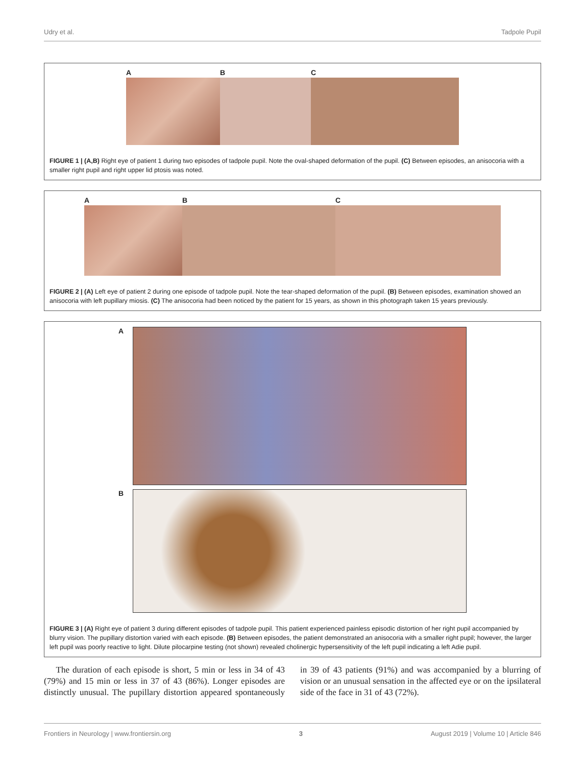Udry et al. Tadpole Pupil
A B C
FIGURE 1 | (A,B) Right eye of patient 1 during two episodes of tadpole pupil. Note the oval-shaped deformation of the pupil. (C) Between episodes, an anisocoria with a smaller right pupil and right upper lid ptosis was noted.
A B C
FIGURE 2 | (A) Left eye of patient 2 during one episode of tadpole pupil. Note the tear-shaped deformation of the pupil. (B) Between episodes, examination showed an anisocoria with left pupillary miosis. (C) The anisocoria had been noticed by the patient for 15 years, as shown in this photograph taken 15 years previously.
A
B
FIGURE 3 | (A) Right eye of patient 3 during different episodes of tadpole pupil. This patient experienced painless episodic distortion of her right pupil accompanied by blurry vision. The pupillary distortion varied with each episode. (B) Between episodes, the patient demonstrated an anisocoria with a smaller right pupil; however, the larger left pupil was poorly reactive to light. Dilute pilocarpine testing (not shown) revealed cholinergic hypersensitivity of the left pupil indicating a left Adie pupil.
The duration of each episode is short, 5 min or less in 34 of 43 (79%) and 15 min or less in 37 of 43 (86%). Longer episodes are distinctly unusual. The pupillary distortion appeared spontaneously in 39 of 43 patients (91%) and was accompanied by a blurring of vision or an unusual sensation in the affected eye or on the ipsilateral side of the face in 31 of 43 (72%).
Frontiers in Neurology | www.frontiersin.org 3 August 2019 | Volume 10 | Article 846